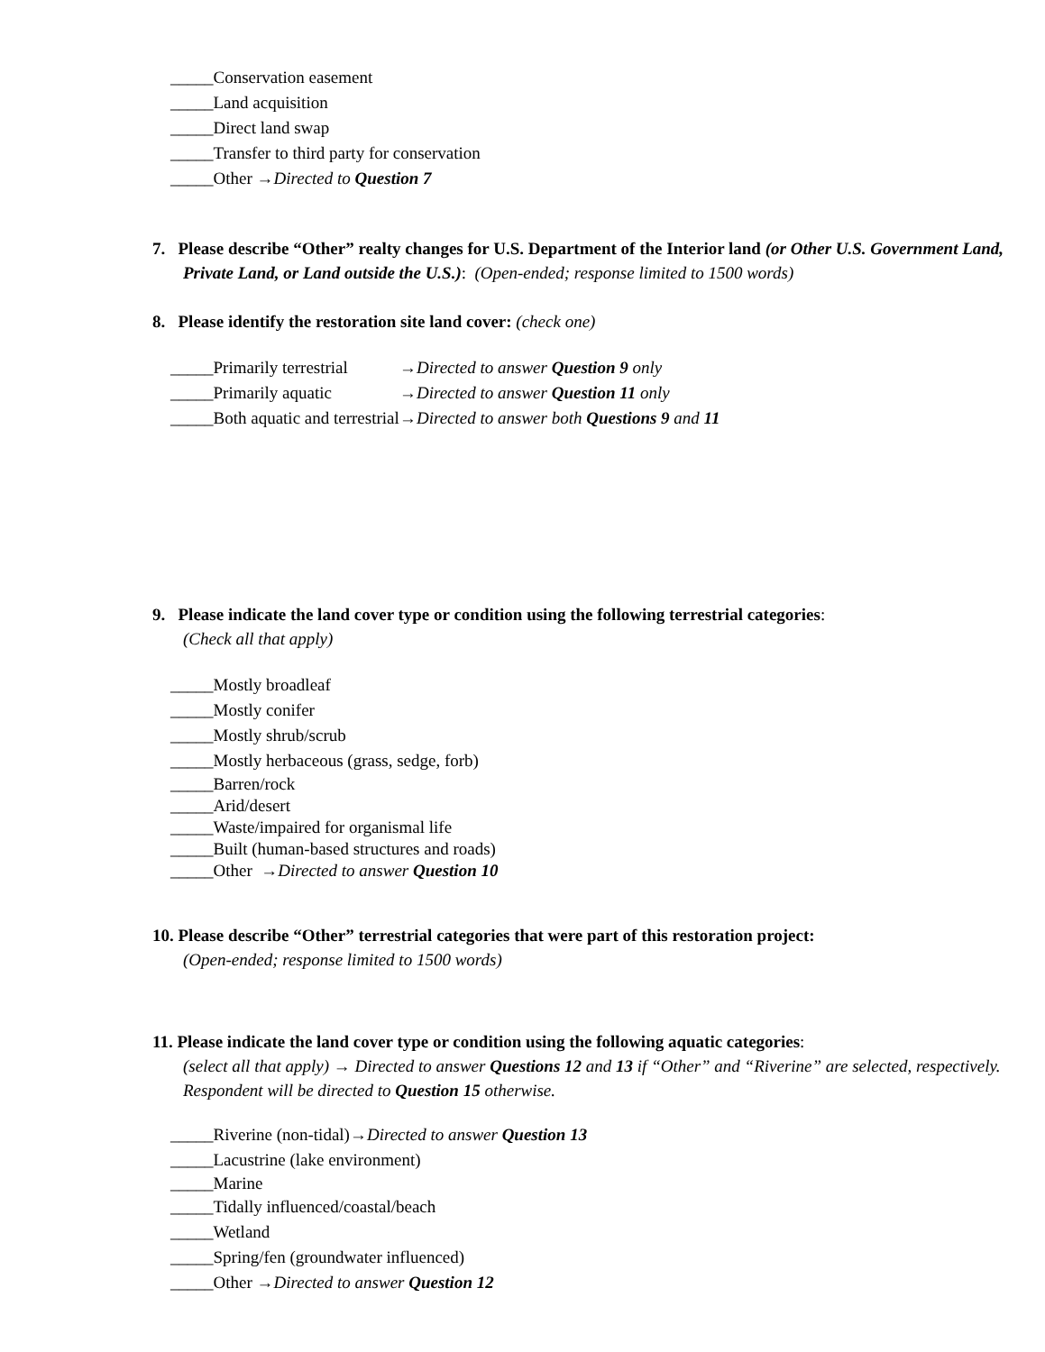_____Conservation easement
_____Land acquisition
_____Direct land swap
_____Transfer to third party for conservation
_____Other →Directed to Question 7
7. Please describe “Other” realty changes for U.S. Department of the Interior land (or Other U.S. Government Land, Private Land, or Land outside the U.S.): (Open-ended; response limited to 1500 words)
8. Please identify the restoration site land cover: (check one)
_____Primarily terrestrial →Directed to answer Question 9 only
_____Primarily aquatic →Directed to answer Question 11 only
_____Both aquatic and terrestrial →Directed to answer both Questions 9 and 11
9. Please indicate the land cover type or condition using the following terrestrial categories:
(Check all that apply)
_____Mostly broadleaf
_____Mostly conifer
_____Mostly shrub/scrub
_____Mostly herbaceous (grass, sedge, forb)
_____Barren/rock
_____Arid/desert
_____Waste/impaired for organismal life
_____Built (human-based structures and roads)
_____Other →Directed to answer Question 10
10. Please describe “Other” terrestrial categories that were part of this restoration project:
(Open-ended; response limited to 1500 words)
11. Please indicate the land cover type or condition using the following aquatic categories:
(select all that apply) → Directed to answer Questions 12 and 13 if “Other” and “Riverine” are selected, respectively. Respondent will be directed to Question 15 otherwise.
_____Riverine (non-tidal)→Directed to answer Question 13
_____Lacustrine (lake environment)
_____Marine
_____Tidally influenced/coastal/beach
_____Wetland
_____Spring/fen (groundwater influenced)
_____Other →Directed to answer Question 12